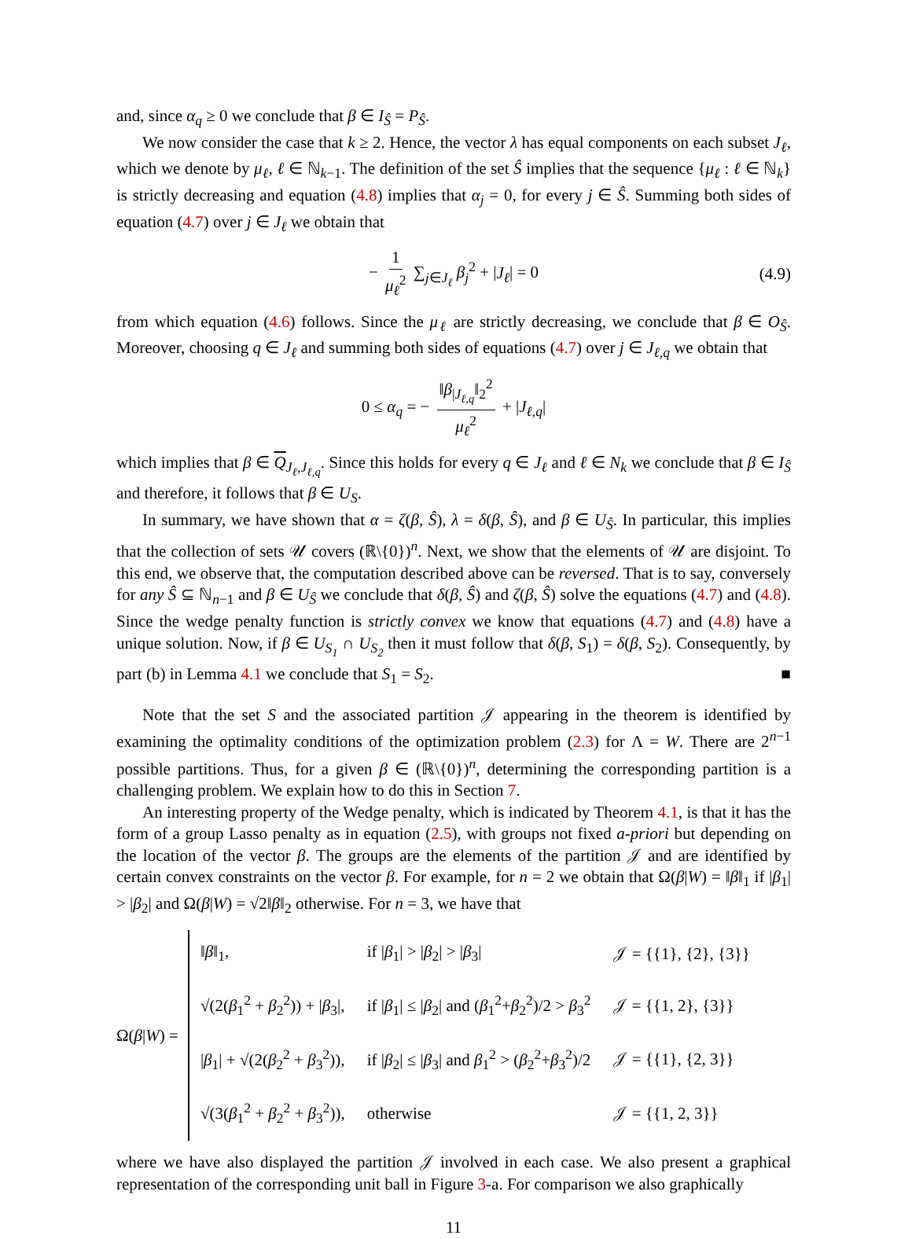and, since α<sub>q</sub> ≥ 0 we conclude that β ∈ I<sub>Ŝ</sub> = P<sub>Ŝ</sub>.
We now consider the case that k ≥ 2. Hence, the vector λ has equal components on each subset J<sub>ℓ</sub>, which we denote by μ<sub>ℓ</sub>, ℓ ∈ ℕ<sub>k−1</sub>. The definition of the set Ŝ implies that the sequence {μ<sub>ℓ</sub> : ℓ ∈ ℕ<sub>k</sub>} is strictly decreasing and equation (4.8) implies that α<sub>j</sub> = 0, for every j ∈ Ŝ. Summing both sides of equation (4.7) over j ∈ J<sub>ℓ</sub> we obtain that
− 1 μ<sub>ℓ</sub><sup>2</sup> ∑<sub>j∈J<sub>ℓ</sub></sub> β<sub>j</sub><sup>2</sup> + |J<sub>ℓ</sub>| = 0 (4.9)
from which equation (4.6) follows. Since the μ<sub>ℓ</sub> are strictly decreasing, we conclude that β ∈ O<sub>Ŝ</sub>. Moreover, choosing q ∈ J<sub>ℓ</sub> and summing both sides of equations (4.7) over j ∈ J<sub>ℓ,q</sub> we obtain that
0 ≤ α<sub>q</sub> = − ‖β<sub>|J<sub>ℓ,q</sub></sub>‖<sub>2</sub><sup>2</sup> μ<sub>ℓ</sub><sup>2</sup> + |J<sub>ℓ,q</sub>|
which implies that β ∈ Q<sub>J<sub>ℓ</sub>,J<sub>ℓ,q</sub></sub>. Since this holds for every q ∈ J<sub>ℓ</sub> and ℓ ∈ N<sub>k</sub> we conclude that β ∈ I<sub>Ŝ</sub> and therefore, it follows that β ∈ U<sub>S</sub>.
In summary, we have shown that α = ζ(β, Ŝ), λ = δ(β, Ŝ), and β ∈ U<sub>Ŝ</sub>. In particular, this implies that the collection of sets 𝒰 covers (ℝ\{0})<sup>n</sup>. Next, we show that the elements of 𝒰 are disjoint. To this end, we observe that, the computation described above can be reversed. That is to say, conversely for any Ŝ ⊆ ℕ<sub>n−1</sub> and β ∈ U<sub>Ŝ</sub> we conclude that δ(β, Ŝ) and ζ(β, Ŝ) solve the equations (4.7) and (4.8). Since the wedge penalty function is strictly convex we know that equations (4.7) and (4.8) have a unique solution. Now, if β ∈ U<sub>S<sub>1</sub></sub> ∩ U<sub>S<sub>2</sub></sub> then it must follow that δ(β, S<sub>1</sub>) = δ(β, S<sub>2</sub>). Consequently, by part (b) in Lemma 4.1 we conclude that S<sub>1</sub> = S<sub>2</sub>. ■
Note that the set S and the associated partition 𝒥 appearing in the theorem is identified by examining the optimality conditions of the optimization problem (2.3) for Λ = W. There are 2<sup>n−1</sup> possible partitions. Thus, for a given β ∈ (ℝ\{0})<sup>n</sup>, determining the corresponding partition is a challenging problem. We explain how to do this in Section 7.
An interesting property of the Wedge penalty, which is indicated by Theorem 4.1, is that it has the form of a group Lasso penalty as in equation (2.5), with groups not fixed a-priori but depending on the location of the vector β. The groups are the elements of the partition 𝒥 and are identified by certain convex constraints on the vector β. For example, for n = 2 we obtain that Ω(β|W) = ‖β‖<sub>1</sub> if |β<sub>1</sub>| > |β<sub>2</sub>| and Ω(β|W) = √2‖β‖<sub>2</sub> otherwise. For n = 3, we have that
Ω(β|W) =
| ‖ β ‖<sub>1</sub>, | if / β<sub>1</sub>/ > / β<sub>2</sub>/ > / β<sub>3</sub>/ | 𝒥 = {{1}, {2}, {3}} |
| √(2( β<sub>1</sub><sup>2</sup> + β<sub>2</sub><sup>2</sup>)) + / β<sub>3</sub>/, | if / β<sub>1</sub>/ ≤ / β<sub>2</sub>/ and ( β<sub>1</sub><sup>2</sup>+ β<sub>2</sub><sup>2</sup>)/2 > β<sub>3</sub><sup>2</sup> | 𝒥 = {{1, 2}, {3}} |
| / β<sub>1</sub>/ + √(2( β<sub>2</sub><sup>2</sup> + β<sub>3</sub><sup>2</sup>)), | if / β<sub>2</sub>/ ≤ / β<sub>3</sub>/ and β<sub>1</sub><sup>2</sup> > ( β<sub>2</sub><sup>2</sup>+ β<sub>3</sub><sup>2</sup>)/2 | 𝒥 = {{1}, {2, 3}} |
| √(3( β<sub>1</sub><sup>2</sup> + β<sub>2</sub><sup>2</sup> + β<sub>3</sub><sup>2</sup>)), | otherwise | 𝒥 = {{1, 2, 3}} |
where we have also displayed the partition 𝒥 involved in each case. We also present a graphical representation of the corresponding unit ball in Figure 3-a. For comparison we also graphically
11